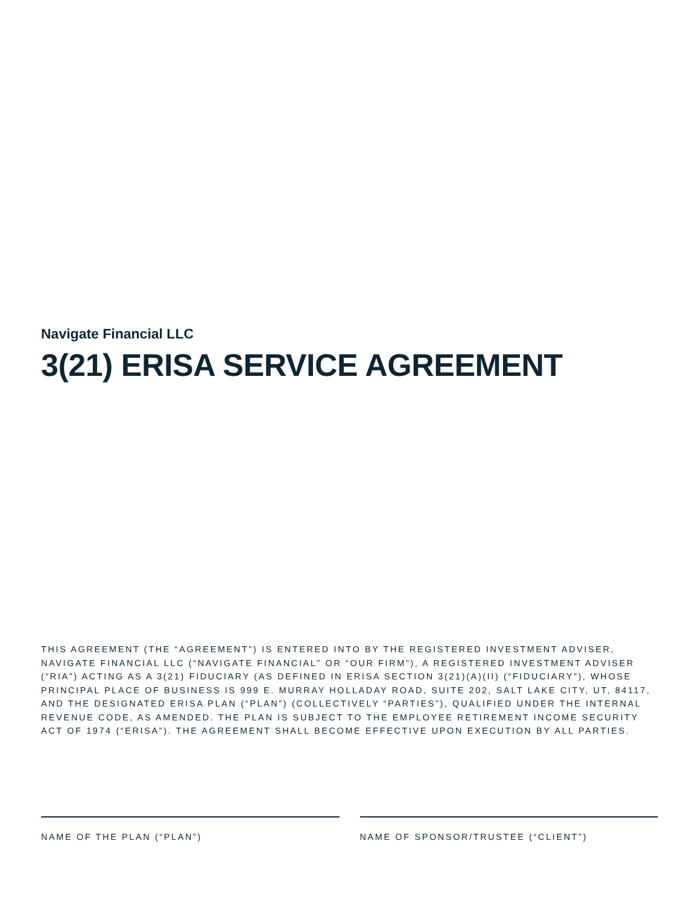Navigate Financial LLC
3(21) ERISA SERVICE AGREEMENT
THIS AGREEMENT (THE “AGREEMENT”) IS ENTERED INTO BY THE REGISTERED INVESTMENT ADVISER, NAVIGATE FINANCIAL LLC (“NAVIGATE FINANCIAL” OR “OUR FIRM”), A REGISTERED INVESTMENT ADVISER (“RIA”) ACTING AS A 3(21) FIDUCIARY (AS DEFINED IN ERISA SECTION 3(21)(A)(II) (“FIDUCIARY”), WHOSE PRINCIPAL PLACE OF BUSINESS IS 999 E. MURRAY HOLLADAY ROAD, SUITE 202, SALT LAKE CITY, UT, 84117, AND THE DESIGNATED ERISA PLAN (“PLAN”) (COLLECTIVELY “PARTIES”), QUALIFIED UNDER THE INTERNAL REVENUE CODE, AS AMENDED. THE PLAN IS SUBJECT TO THE EMPLOYEE RETIREMENT INCOME SECURITY ACT OF 1974 (“ERISA”). THE AGREEMENT SHALL BECOME EFFECTIVE UPON EXECUTION BY ALL PARTIES.
NAME OF THE PLAN (“PLAN”) NAME OF SPONSOR/TRUSTEE (“CLIENT”)